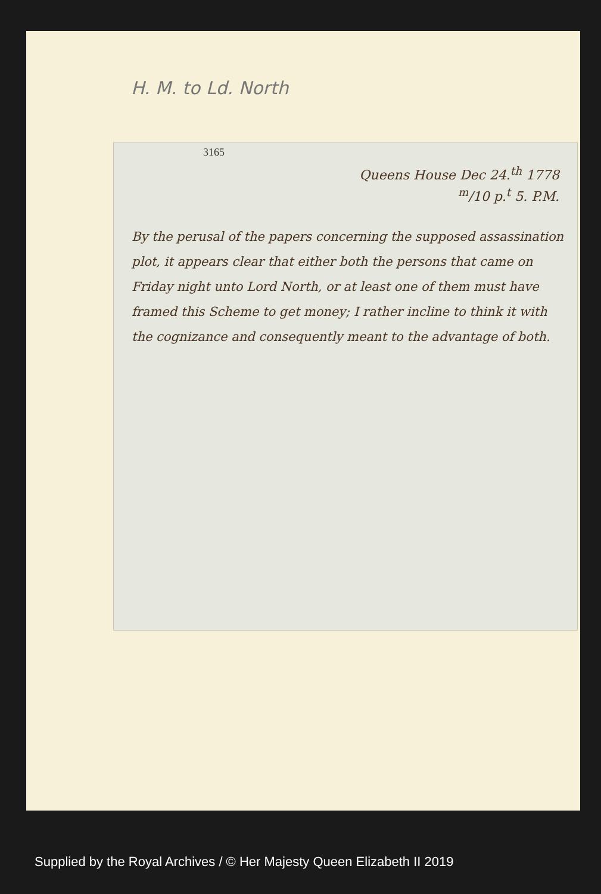H. M. to Ld. North
3165
Queens House Dec 24.<sup>th</sup> 1778
<sup>m</sup>/10 p.<sup>t</sup> 5. P.M.
By the perusal of the papers concerning the supposed assassination plot, it appears clear that either both the persons that came on Friday night unto Lord North, or at least one of them must have framed this Scheme to get money; I rather incline to think it with the cognizance and consequently meant to the advantage of both.
Supplied by the Royal Archives / © Her Majesty Queen Elizabeth II 2019